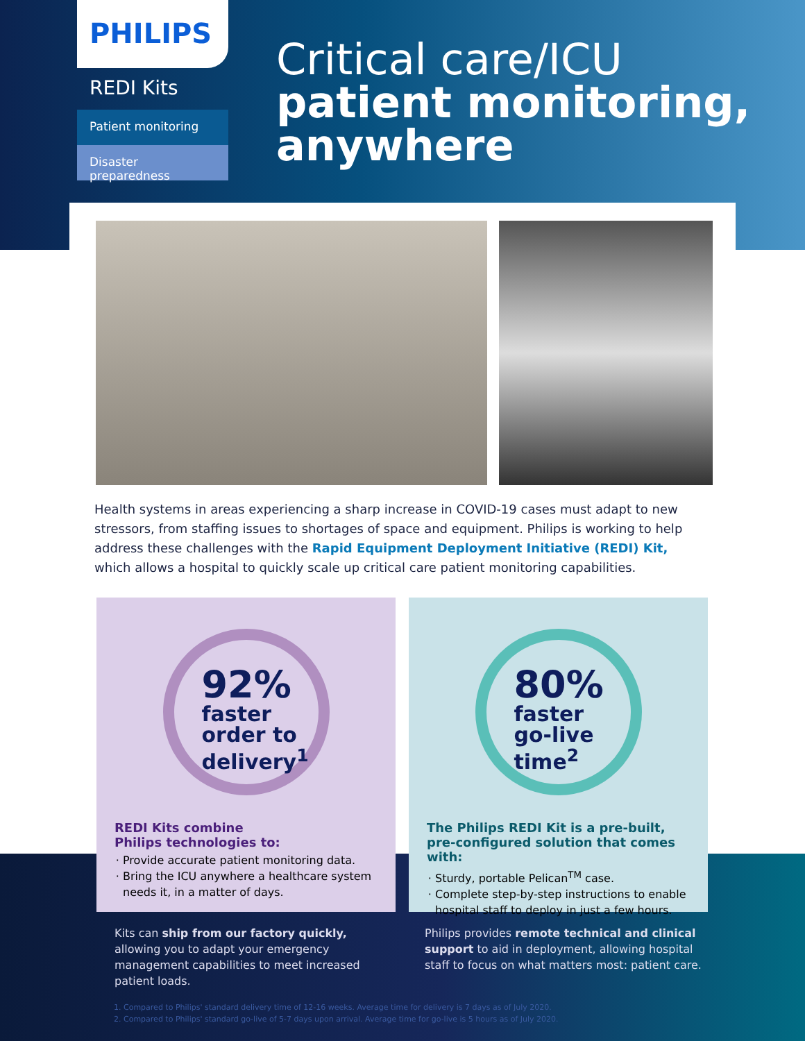PHILIPS
REDI Kits
Patient monitoring
Disaster preparedness
Critical care/ICU
patient monitoring, anywhere
Health systems in areas experiencing a sharp increase in COVID-19 cases must adapt to new stressors, from staffing issues to shortages of space and equipment. Philips is working to help address these challenges with the Rapid Equipment Deployment Initiative (REDI) Kit, which allows a hospital to quickly scale up critical care patient monitoring capabilities.
92%
faster
order to
delivery<sup>1</sup>
REDI Kits combine
Philips technologies to:
Provide accurate patient monitoring data.
Bring the ICU anywhere a healthcare system needs it, in a matter of days.
80%
faster
go-live
time<sup>2</sup>
The Philips REDI Kit is a pre-built, pre-configured solution that comes with:
Sturdy, portable Pelican<sup>TM</sup> case.
Complete step-by-step instructions to enable hospital staff to deploy in just a few hours.
Kits can ship from our factory quickly, allowing you to adapt your emergency management capabilities to meet increased patient loads.
Philips provides remote technical and clinical support to aid in deployment, allowing hospital staff to focus on what matters most: patient care.
1. Compared to Philips' standard delivery time of 12-16 weeks. Average time for delivery is 7 days as of July 2020.
2. Compared to Philips' standard go-live of 5-7 days upon arrival. Average time for go-live is 5 hours as of July 2020.